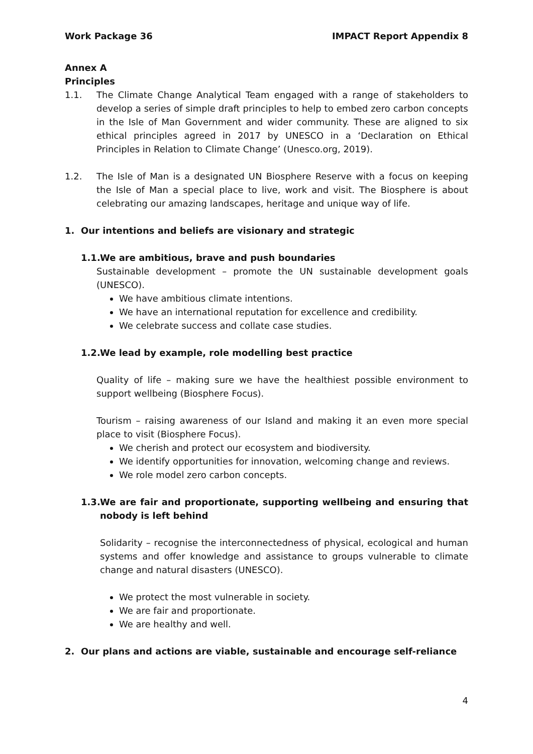Work Package 36 IMPACT Report Appendix 8
Annex A
Principles
1.1. The Climate Change Analytical Team engaged with a range of stakeholders to develop a series of simple draft principles to help to embed zero carbon concepts in the Isle of Man Government and wider community. These are aligned to six ethical principles agreed in 2017 by UNESCO in a ‘Declaration on Ethical Principles in Relation to Climate Change’ (Unesco.org, 2019).
1.2. The Isle of Man is a designated UN Biosphere Reserve with a focus on keeping the Isle of Man a special place to live, work and visit. The Biosphere is about celebrating our amazing landscapes, heritage and unique way of life.
1. Our intentions and beliefs are visionary and strategic
1.1. We are ambitious, brave and push boundaries
Sustainable development – promote the UN sustainable development goals (UNESCO).
We have ambitious climate intentions.
We have an international reputation for excellence and credibility.
We celebrate success and collate case studies.
1.2. We lead by example, role modelling best practice
Quality of life – making sure we have the healthiest possible environment to support wellbeing (Biosphere Focus).
Tourism – raising awareness of our Island and making it an even more special place to visit (Biosphere Focus).
We cherish and protect our ecosystem and biodiversity.
We identify opportunities for innovation, welcoming change and reviews.
We role model zero carbon concepts.
1.3. We are fair and proportionate, supporting wellbeing and ensuring that nobody is left behind
Solidarity – recognise the interconnectedness of physical, ecological and human systems and offer knowledge and assistance to groups vulnerable to climate change and natural disasters (UNESCO).
We protect the most vulnerable in society.
We are fair and proportionate.
We are healthy and well.
2. Our plans and actions are viable, sustainable and encourage self-reliance
4